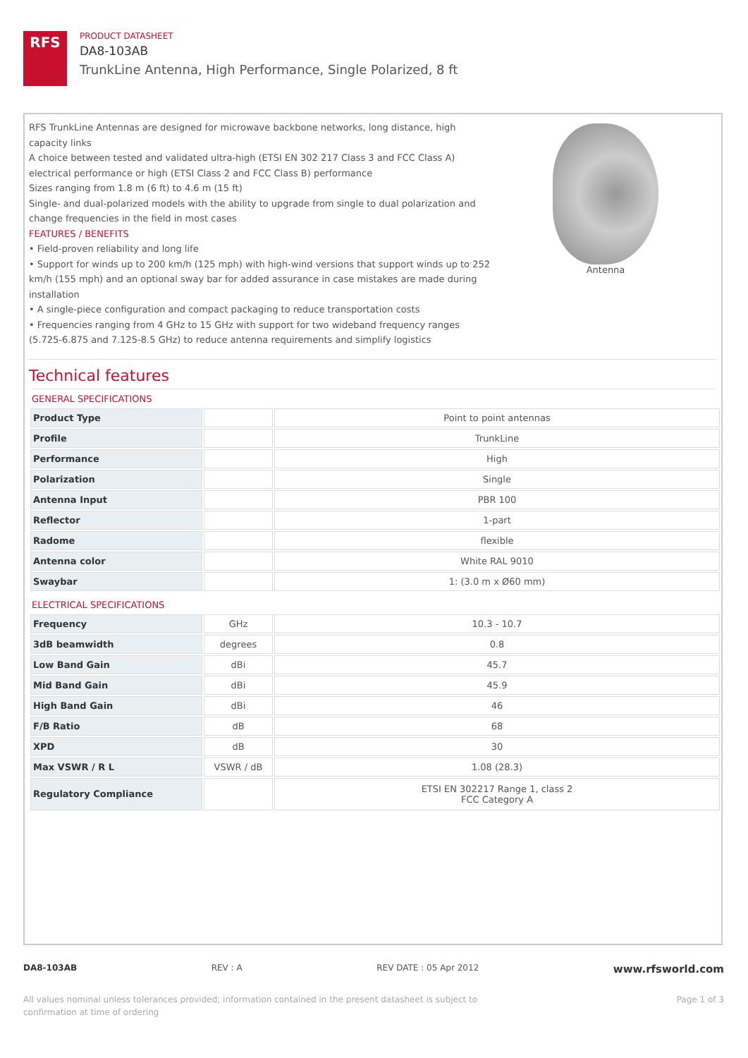RFS
PRODUCT DATASHEET
DA8-103AB
TrunkLine Antenna, High Performance, Single Polarized, 8 ft
RFS TrunkLine Antennas are designed for microwave backbone networks, long distance, high capacity links
A choice between tested and validated ultra-high (ETSI EN 302 217 Class 3 and FCC Class A) electrical performance or high (ETSI Class 2 and FCC Class B) performance
Sizes ranging from 1.8 m (6 ft) to 4.6 m (15 ft)
Single- and dual-polarized models with the ability to upgrade from single to dual polarization and change frequencies in the field in most cases
FEATURES / BENEFITS
• Field-proven reliability and long life
• Support for winds up to 200 km/h (125 mph) with high-wind versions that support winds up to 252 km/h (155 mph) and an optional sway bar for added assurance in case mistakes are made during installation
• A single-piece configuration and compact packaging to reduce transportation costs
• Frequencies ranging from 4 GHz to 15 GHz with support for two wideband frequency ranges (5.725-6.875 and 7.125-8.5 GHz) to reduce antenna requirements and simplify logistics
Antenna
Technical features
GENERAL SPECIFICATIONS
| Product Type | | Point to point antennas |
| Profile | | TrunkLine |
| Performance | | High |
| Polarization | | Single |
| Antenna Input | | PBR 100 |
| Reflector | | 1-part |
| Radome | | flexible |
| Antenna color | | White RAL 9010 |
| Swaybar | | 1: (3.0 m x Ø60 mm) |
ELECTRICAL SPECIFICATIONS
| Frequency | GHz | 10.3 - 10.7 |
| 3dB beamwidth | degrees | 0.8 |
| Low Band Gain | dBi | 45.7 |
| Mid Band Gain | dBi | 45.9 |
| High Band Gain | dBi | 46 |
| F/B Ratio | dB | 68 |
| XPD | dB | 30 |
| Max VSWR / R L | VSWR / dB | 1.08 (28.3) |
| Regulatory Compliance | | ETSI EN 302217 Range 1, class 2 FCC Category A |
DA8-103AB REV : A REV DATE : 05 Apr 2012 www.rfsworld.com
All values nominal unless tolerances provided; information contained in the present datasheet is subject to confirmation at time of ordering Page 1 of 3